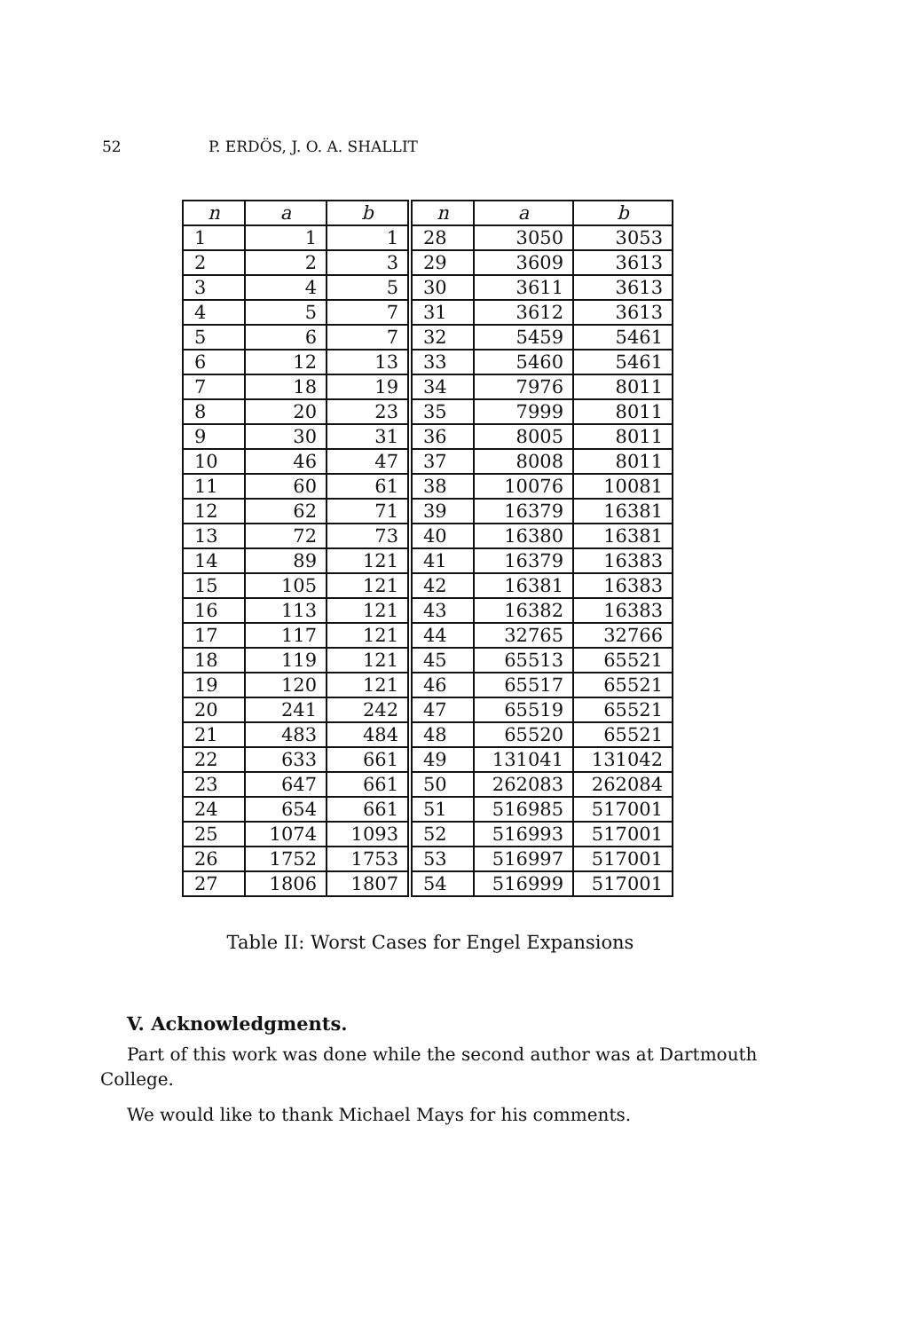52 P. ERDÖS, J. O. A. SHALLIT
| n | a | b | n | a | b |
| --- | --- | --- | --- | --- | --- |
| 1 | 1 | 1 | 28 | 3050 | 3053 |
| 2 | 2 | 3 | 29 | 3609 | 3613 |
| 3 | 4 | 5 | 30 | 3611 | 3613 |
| 4 | 5 | 7 | 31 | 3612 | 3613 |
| 5 | 6 | 7 | 32 | 5459 | 5461 |
| 6 | 12 | 13 | 33 | 5460 | 5461 |
| 7 | 18 | 19 | 34 | 7976 | 8011 |
| 8 | 20 | 23 | 35 | 7999 | 8011 |
| 9 | 30 | 31 | 36 | 8005 | 8011 |
| 10 | 46 | 47 | 37 | 8008 | 8011 |
| 11 | 60 | 61 | 38 | 10076 | 10081 |
| 12 | 62 | 71 | 39 | 16379 | 16381 |
| 13 | 72 | 73 | 40 | 16380 | 16381 |
| 14 | 89 | 121 | 41 | 16379 | 16383 |
| 15 | 105 | 121 | 42 | 16381 | 16383 |
| 16 | 113 | 121 | 43 | 16382 | 16383 |
| 17 | 117 | 121 | 44 | 32765 | 32766 |
| 18 | 119 | 121 | 45 | 65513 | 65521 |
| 19 | 120 | 121 | 46 | 65517 | 65521 |
| 20 | 241 | 242 | 47 | 65519 | 65521 |
| 21 | 483 | 484 | 48 | 65520 | 65521 |
| 22 | 633 | 661 | 49 | 131041 | 131042 |
| 23 | 647 | 661 | 50 | 262083 | 262084 |
| 24 | 654 | 661 | 51 | 516985 | 517001 |
| 25 | 1074 | 1093 | 52 | 516993 | 517001 |
| 26 | 1752 | 1753 | 53 | 516997 | 517001 |
| 27 | 1806 | 1807 | 54 | 516999 | 517001 |
Table II: Worst Cases for Engel Expansions
V. Acknowledgments.
Part of this work was done while the second author was at Dartmouth College.
We would like to thank Michael Mays for his comments.